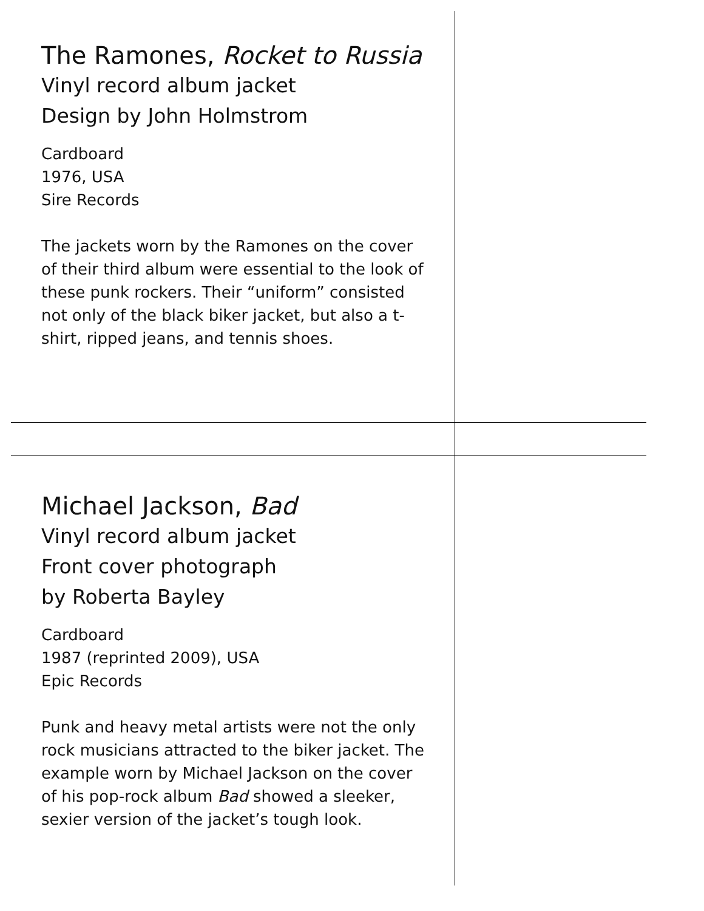The Ramones, Rocket to Russia
Vinyl record album jacket
Design by John Holmstrom
Cardboard
1976, USA
Sire Records
The jackets worn by the Ramones on the cover of their third album were essential to the look of these punk rockers. Their “uniform” consisted not only of the black biker jacket, but also a t-shirt, ripped jeans, and tennis shoes.
Michael Jackson, Bad
Vinyl record album jacket
Front cover photograph
by Roberta Bayley
Cardboard
1987 (reprinted 2009), USA
Epic Records
Punk and heavy metal artists were not the only rock musicians attracted to the biker jacket. The example worn by Michael Jackson on the cover of his pop-rock album Bad showed a sleeker, sexier version of the jacket’s tough look.